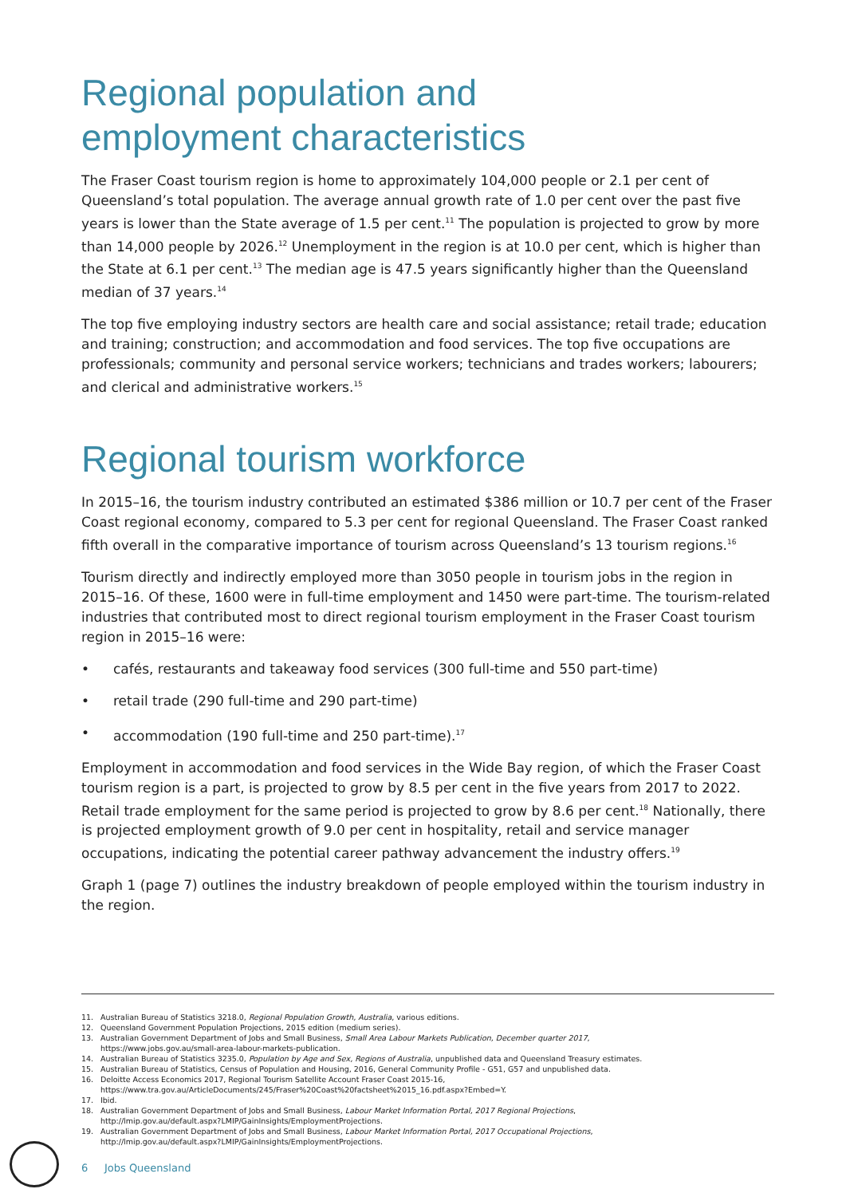Regional population and
employment characteristics
The Fraser Coast tourism region is home to approximately 104,000 people or 2.1 per cent of Queensland’s total population. The average annual growth rate of 1.0 per cent over the past five years is lower than the State average of 1.5 per cent.<sup>11</sup> The population is projected to grow by more than 14,000 people by 2026.<sup>12</sup> Unemployment in the region is at 10.0 per cent, which is higher than the State at 6.1 per cent.<sup>13</sup> The median age is 47.5 years significantly higher than the Queensland median of 37 years.<sup>14</sup>
The top five employing industry sectors are health care and social assistance; retail trade; education and training; construction; and accommodation and food services. The top five occupations are professionals; community and personal service workers; technicians and trades workers; labourers; and clerical and administrative workers.<sup>15</sup>
Regional tourism workforce
In 2015–16, the tourism industry contributed an estimated $386 million or 10.7 per cent of the Fraser Coast regional economy, compared to 5.3 per cent for regional Queensland. The Fraser Coast ranked fifth overall in the comparative importance of tourism across Queensland’s 13 tourism regions.<sup>16</sup>
Tourism directly and indirectly employed more than 3050 people in tourism jobs in the region in 2015–16. Of these, 1600 were in full-time employment and 1450 were part-time. The tourism-related industries that contributed most to direct regional tourism employment in the Fraser Coast tourism region in 2015–16 were:
• cafés, restaurants and takeaway food services (300 full-time and 550 part-time)
• retail trade (290 full-time and 290 part-time)
• accommodation (190 full-time and 250 part-time).<sup>17</sup>
Employment in accommodation and food services in the Wide Bay region, of which the Fraser Coast tourism region is a part, is projected to grow by 8.5 per cent in the five years from 2017 to 2022. Retail trade employment for the same period is projected to grow by 8.6 per cent.<sup>18</sup> Nationally, there is projected employment growth of 9.0 per cent in hospitality, retail and service manager occupations, indicating the potential career pathway advancement the industry offers.<sup>19</sup>
Graph 1 (page 7) outlines the industry breakdown of people employed within the tourism industry in the region.
11. Australian Bureau of Statistics 3218.0, Regional Population Growth, Australia, various editions.
12. Queensland Government Population Projections, 2015 edition (medium series).
13. Australian Government Department of Jobs and Small Business, Small Area Labour Markets Publication, December quarter 2017,
https://www.jobs.gov.au/small-area-labour-markets-publication.
14. Australian Bureau of Statistics 3235.0, Population by Age and Sex, Regions of Australia, unpublished data and Queensland Treasury estimates.
15. Australian Bureau of Statistics, Census of Population and Housing, 2016, General Community Profile - G51, G57 and unpublished data.
16. Deloitte Access Economics 2017, Regional Tourism Satellite Account Fraser Coast 2015-16,
https://www.tra.gov.au/ArticleDocuments/245/Fraser%20Coast%20factsheet%2015_16.pdf.aspx?Embed=Y.
17. Ibid.
18. Australian Government Department of Jobs and Small Business, Labour Market Information Portal, 2017 Regional Projections,
http://lmip.gov.au/default.aspx?LMIP/GainInsights/EmploymentProjections.
19. Australian Government Department of Jobs and Small Business, Labour Market Information Portal, 2017 Occupational Projections,
http://lmip.gov.au/default.aspx?LMIP/GainInsights/EmploymentProjections.
6 Jobs Queensland